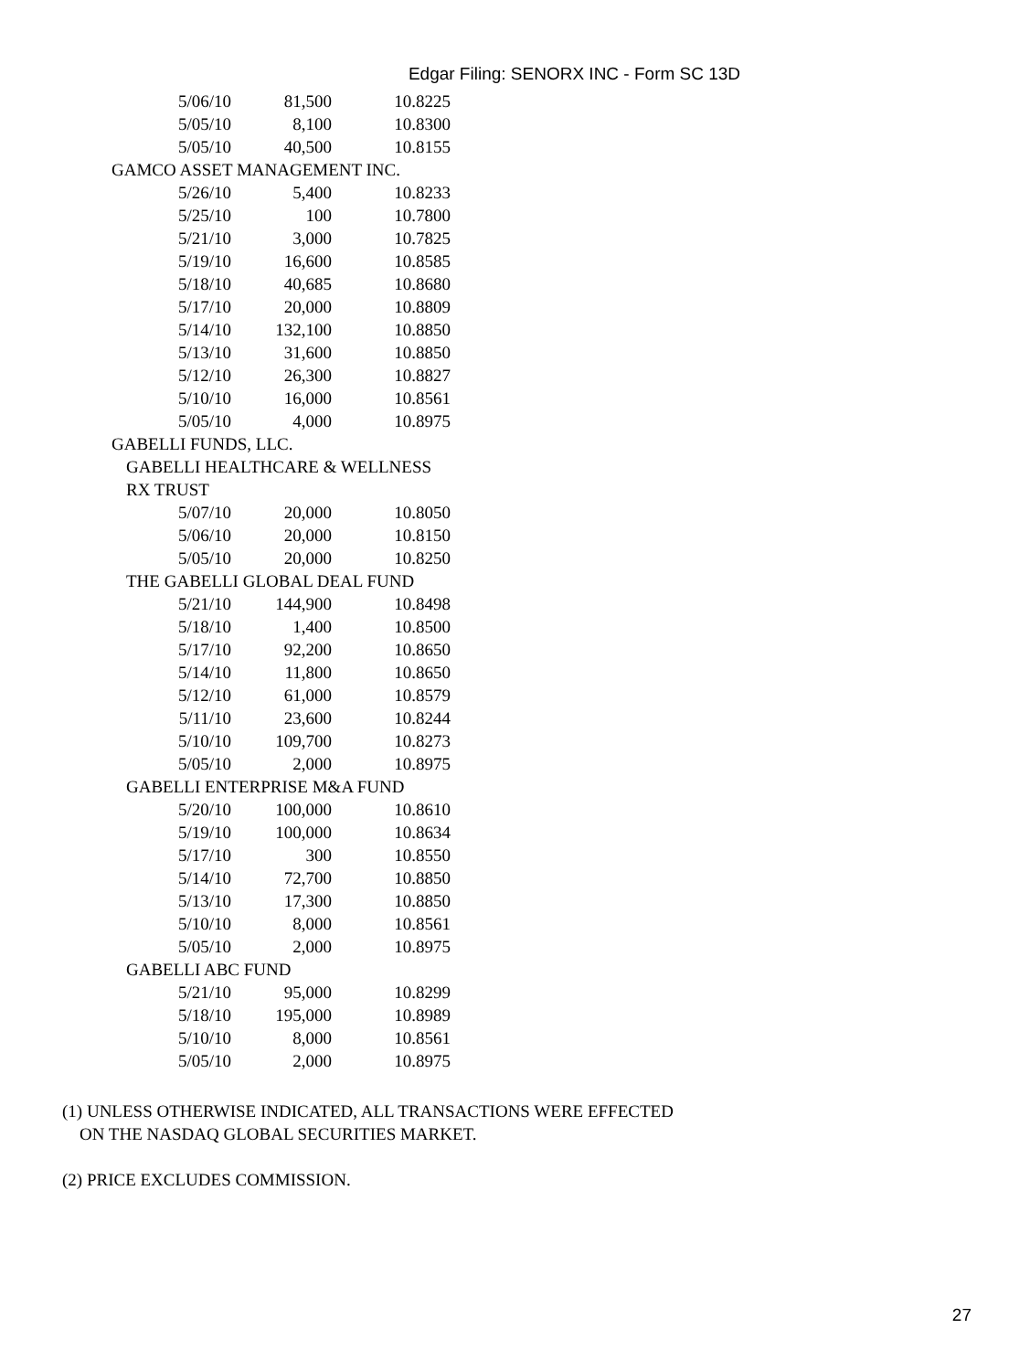Edgar Filing: SENORX INC - Form SC 13D
| 5/06/10 | 81,500 | 10.8225 |
| 5/05/10 | 8,100 | 10.8300 |
| 5/05/10 | 40,500 | 10.8155 |
| GAMCO ASSET MANAGEMENT INC. | | |
| 5/26/10 | 5,400 | 10.8233 |
| 5/25/10 | 100 | 10.7800 |
| 5/21/10 | 3,000 | 10.7825 |
| 5/19/10 | 16,600 | 10.8585 |
| 5/18/10 | 40,685 | 10.8680 |
| 5/17/10 | 20,000 | 10.8809 |
| 5/14/10 | 132,100 | 10.8850 |
| 5/13/10 | 31,600 | 10.8850 |
| 5/12/10 | 26,300 | 10.8827 |
| 5/10/10 | 16,000 | 10.8561 |
| 5/05/10 | 4,000 | 10.8975 |
| GABELLI FUNDS, LLC. | | |
| GABELLI HEALTHCARE & WELLNESS RX TRUST | | |
| 5/07/10 | 20,000 | 10.8050 |
| 5/06/10 | 20,000 | 10.8150 |
| 5/05/10 | 20,000 | 10.8250 |
| THE GABELLI GLOBAL DEAL FUND | | |
| 5/21/10 | 144,900 | 10.8498 |
| 5/18/10 | 1,400 | 10.8500 |
| 5/17/10 | 92,200 | 10.8650 |
| 5/14/10 | 11,800 | 10.8650 |
| 5/12/10 | 61,000 | 10.8579 |
| 5/11/10 | 23,600 | 10.8244 |
| 5/10/10 | 109,700 | 10.8273 |
| 5/05/10 | 2,000 | 10.8975 |
| GABELLI ENTERPRISE M&A FUND | | |
| 5/20/10 | 100,000 | 10.8610 |
| 5/19/10 | 100,000 | 10.8634 |
| 5/17/10 | 300 | 10.8550 |
| 5/14/10 | 72,700 | 10.8850 |
| 5/13/10 | 17,300 | 10.8850 |
| 5/10/10 | 8,000 | 10.8561 |
| 5/05/10 | 2,000 | 10.8975 |
| GABELLI ABC FUND | | |
| 5/21/10 | 95,000 | 10.8299 |
| 5/18/10 | 195,000 | 10.8989 |
| 5/10/10 | 8,000 | 10.8561 |
| 5/05/10 | 2,000 | 10.8975 |
(1) UNLESS OTHERWISE INDICATED, ALL TRANSACTIONS WERE EFFECTED
ON THE NASDAQ GLOBAL SECURITIES MARKET.
(2) PRICE EXCLUDES COMMISSION.
27